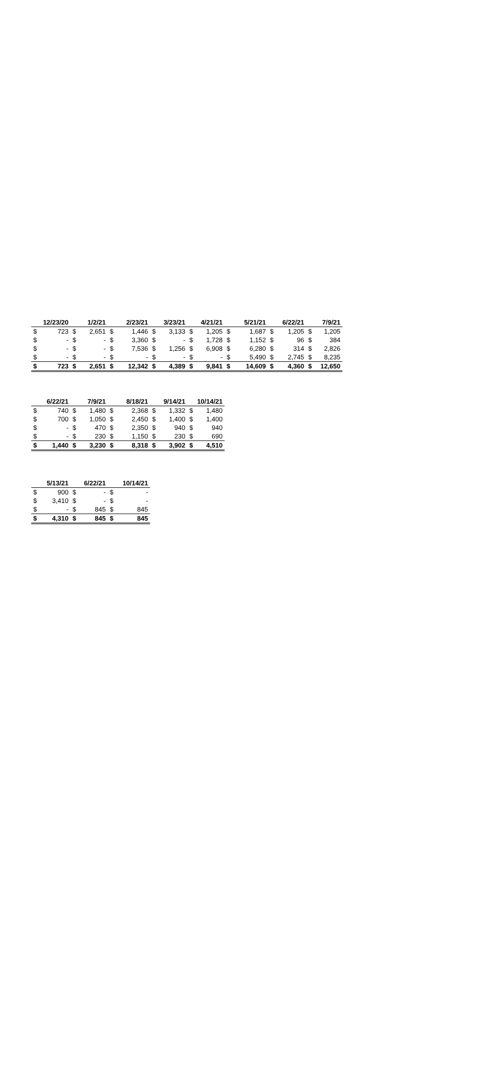| 12/23/20 | | 1/2/21 | | 2/23/21 | | 3/23/21 | | 4/21/21 | | 5/21/21 | | 6/22/21 | | 7/9/21 | |
| --- | --- | --- | --- | --- | --- | --- | --- | --- | --- | --- | --- | --- | --- | --- | --- |
| $ | 723 | $ | 2,651 | $ | 1,446 | $ | 3,133 | $ | 1,205 | $ | 1,687 | $ | 1,205 | $ | 1,205 |
| $ | - | $ | - | $ | 3,360 | $ | - | $ | 1,728 | $ | 1,152 | $ | 96 | $ | 384 |
| $ | - | $ | - | $ | 7,536 | $ | 1,256 | $ | 6,908 | $ | 6,280 | $ | 314 | $ | 2,826 |
| $ | - | $ | - | $ | - | $ | - | $ | - | $ | 5,490 | $ | 2,745 | $ | 8,235 |
| $ | 723 | $ | 2,651 | $ | 12,342 | $ | 4,389 | $ | 9,841 | $ | 14,609 | $ | 4,360 | $ | 12,650 |
| 6/22/21 | | 7/9/21 | | 8/18/21 | | 9/14/21 | | 10/14/21 | |
| --- | --- | --- | --- | --- | --- | --- | --- | --- | --- |
| $ | 740 | $ | 1,480 | $ | 2,368 | $ | 1,332 | $ | 1,480 |
| $ | 700 | $ | 1,050 | $ | 2,450 | $ | 1,400 | $ | 1,400 |
| $ | - | $ | 470 | $ | 2,350 | $ | 940 | $ | 940 |
| $ | - | $ | 230 | $ | 1,150 | $ | 230 | $ | 690 |
| $ | 1,440 | $ | 3,230 | $ | 8,318 | $ | 3,902 | $ | 4,510 |
| 5/13/21 | | 6/22/21 | | 10/14/21 | |
| --- | --- | --- | --- | --- | --- |
| $ | 900 | $ | - | $ | - |
| $ | 3,410 | $ | - | $ | - |
| $ | - | $ | 845 | $ | 845 |
| $ | 4,310 | $ | 845 | $ | 845 |